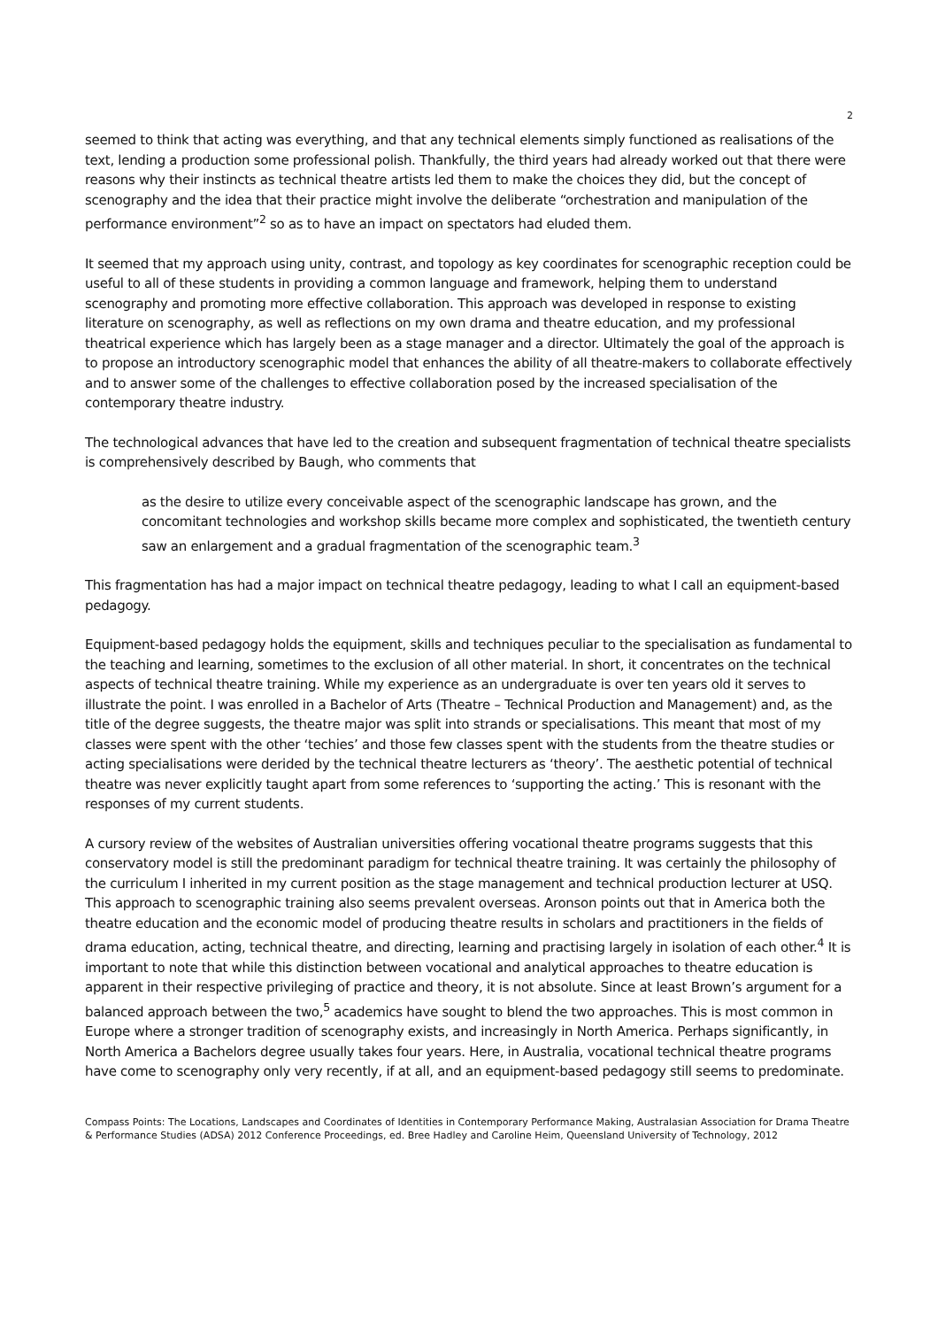2
seemed to think that acting was everything, and that any technical elements simply functioned as realisations of the text, lending a production some professional polish. Thankfully, the third years had already worked out that there were reasons why their instincts as technical theatre artists led them to make the choices they did, but the concept of scenography and the idea that their practice might involve the deliberate “orchestration and manipulation of the performance environment”<sup>2</sup> so as to have an impact on spectators had eluded them.
It seemed that my approach using unity, contrast, and topology as key coordinates for scenographic reception could be useful to all of these students in providing a common language and framework, helping them to understand scenography and promoting more effective collaboration. This approach was developed in response to existing literature on scenography, as well as reflections on my own drama and theatre education, and my professional theatrical experience which has largely been as a stage manager and a director. Ultimately the goal of the approach is to propose an introductory scenographic model that enhances the ability of all theatre-makers to collaborate effectively and to answer some of the challenges to effective collaboration posed by the increased specialisation of the contemporary theatre industry.
The technological advances that have led to the creation and subsequent fragmentation of technical theatre specialists is comprehensively described by Baugh, who comments that
as the desire to utilize every conceivable aspect of the scenographic landscape has grown, and the concomitant technologies and workshop skills became more complex and sophisticated, the twentieth century saw an enlargement and a gradual fragmentation of the scenographic team.<sup>3</sup>
This fragmentation has had a major impact on technical theatre pedagogy, leading to what I call an equipment-based pedagogy.
Equipment-based pedagogy holds the equipment, skills and techniques peculiar to the specialisation as fundamental to the teaching and learning, sometimes to the exclusion of all other material. In short, it concentrates on the technical aspects of technical theatre training. While my experience as an undergraduate is over ten years old it serves to illustrate the point. I was enrolled in a Bachelor of Arts (Theatre – Technical Production and Management) and, as the title of the degree suggests, the theatre major was split into strands or specialisations. This meant that most of my classes were spent with the other ‘techies’ and those few classes spent with the students from the theatre studies or acting specialisations were derided by the technical theatre lecturers as ‘theory’. The aesthetic potential of technical theatre was never explicitly taught apart from some references to ‘supporting the acting.’ This is resonant with the responses of my current students.
A cursory review of the websites of Australian universities offering vocational theatre programs suggests that this conservatory model is still the predominant paradigm for technical theatre training. It was certainly the philosophy of the curriculum I inherited in my current position as the stage management and technical production lecturer at USQ. This approach to scenographic training also seems prevalent overseas. Aronson points out that in America both the theatre education and the economic model of producing theatre results in scholars and practitioners in the fields of drama education, acting, technical theatre, and directing, learning and practising largely in isolation of each other.<sup>4</sup> It is important to note that while this distinction between vocational and analytical approaches to theatre education is apparent in their respective privileging of practice and theory, it is not absolute. Since at least Brown’s argument for a balanced approach between the two,<sup>5</sup> academics have sought to blend the two approaches. This is most common in Europe where a stronger tradition of scenography exists, and increasingly in North America. Perhaps significantly, in North America a Bachelors degree usually takes four years. Here, in Australia, vocational technical theatre programs have come to scenography only very recently, if at all, and an equipment-based pedagogy still seems to predominate.
Compass Points: The Locations, Landscapes and Coordinates of Identities in Contemporary Performance Making, Australasian Association for Drama Theatre & Performance Studies (ADSA) 2012 Conference Proceedings, ed. Bree Hadley and Caroline Heim, Queensland University of Technology, 2012